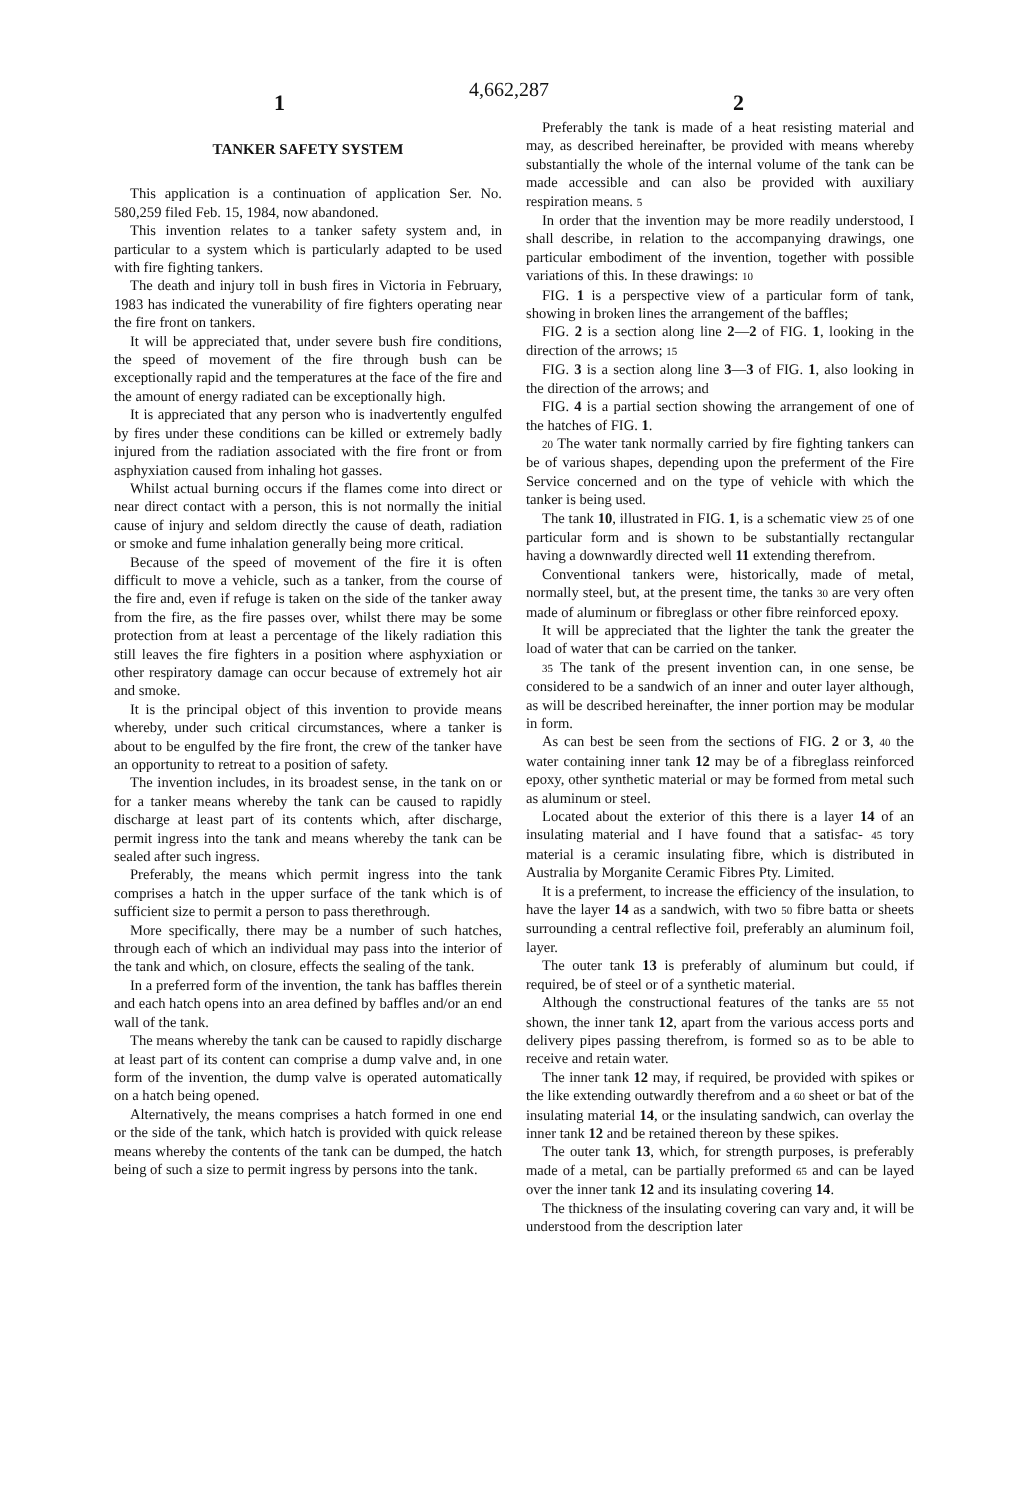1 4,662,287 2
TANKER SAFETY SYSTEM
This application is a continuation of application Ser. No. 580,259 filed Feb. 15, 1984, now abandoned.
This invention relates to a tanker safety system and, in particular to a system which is particularly adapted to be used with fire fighting tankers.
The death and injury toll in bush fires in Victoria in February, 1983 has indicated the vunerability of fire fighters operating near the fire front on tankers.
It will be appreciated that, under severe bush fire conditions, the speed of movement of the fire through bush can be exceptionally rapid and the temperatures at the face of the fire and the amount of energy radiated can be exceptionally high.
It is appreciated that any person who is inadvertently engulfed by fires under these conditions can be killed or extremely badly injured from the radiation associated with the fire front or from asphyxiation caused from inhaling hot gasses.
Whilst actual burning occurs if the flames come into direct or near direct contact with a person, this is not normally the initial cause of injury and seldom directly the cause of death, radiation or smoke and fume inhalation generally being more critical.
Because of the speed of movement of the fire it is often difficult to move a vehicle, such as a tanker, from the course of the fire and, even if refuge is taken on the side of the tanker away from the fire, as the fire passes over, whilst there may be some protection from at least a percentage of the likely radiation this still leaves the fire fighters in a position where asphyxiation or other respiratory damage can occur because of extremely hot air and smoke.
It is the principal object of this invention to provide means whereby, under such critical circumstances, where a tanker is about to be engulfed by the fire front, the crew of the tanker have an opportunity to retreat to a position of safety.
The invention includes, in its broadest sense, in the tank on or for a tanker means whereby the tank can be caused to rapidly discharge at least part of its contents which, after discharge, permit ingress into the tank and means whereby the tank can be sealed after such ingress.
Preferably, the means which permit ingress into the tank comprises a hatch in the upper surface of the tank which is of sufficient size to permit a person to pass therethrough.
More specifically, there may be a number of such hatches, through each of which an individual may pass into the interior of the tank and which, on closure, effects the sealing of the tank.
In a preferred form of the invention, the tank has baffles therein and each hatch opens into an area defined by baffles and/or an end wall of the tank.
The means whereby the tank can be caused to rapidly discharge at least part of its content can comprise a dump valve and, in one form of the invention, the dump valve is operated automatically on a hatch being opened.
Alternatively, the means comprises a hatch formed in one end or the side of the tank, which hatch is provided with quick release means whereby the contents of the tank can be dumped, the hatch being of such a size to permit ingress by persons into the tank.
Preferably the tank is made of a heat resisting material and may, as described hereinafter, be provided with means whereby substantially the whole of the internal volume of the tank can be made accessible and can also be provided with auxiliary respiration means. 5
In order that the invention may be more readily understood, I shall describe, in relation to the accompanying drawings, one particular embodiment of the invention, together with possible variations of this. In these drawings: 10
FIG. 1 is a perspective view of a particular form of tank, showing in broken lines the arrangement of the baffles;
FIG. 2 is a section along line 2—2 of FIG. 1, looking in the direction of the arrows; 15
FIG. 3 is a section along line 3—3 of FIG. 1, also looking in the direction of the arrows; and
FIG. 4 is a partial section showing the arrangement of one of the hatches of FIG. 1.
20 The water tank normally carried by fire fighting tankers can be of various shapes, depending upon the preferment of the Fire Service concerned and on the type of vehicle with which the tanker is being used.
The tank 10, illustrated in FIG. 1, is a schematic view 25 of one particular form and is shown to be substantially rectangular having a downwardly directed well 11 extending therefrom.
Conventional tankers were, historically, made of metal, normally steel, but, at the present time, the tanks 30 are very often made of aluminum or fibreglass or other fibre reinforced epoxy.
It will be appreciated that the lighter the tank the greater the load of water that can be carried on the tanker.
35 The tank of the present invention can, in one sense, be considered to be a sandwich of an inner and outer layer although, as will be described hereinafter, the inner portion may be modular in form.
As can best be seen from the sections of FIG. 2 or 3, 40 the water containing inner tank 12 may be of a fibreglass reinforced epoxy, other synthetic material or may be formed from metal such as aluminum or steel.
Located about the exterior of this there is a layer 14 of an insulating material and I have found that a satisfac- 45 tory material is a ceramic insulating fibre, which is distributed in Australia by Morganite Ceramic Fibres Pty. Limited.
It is a preferment, to increase the efficiency of the insulation, to have the layer 14 as a sandwich, with two 50 fibre batta or sheets surrounding a central reflective foil, preferably an aluminum foil, layer.
The outer tank 13 is preferably of aluminum but could, if required, be of steel or of a synthetic material.
Although the constructional features of the tanks are 55 not shown, the inner tank 12, apart from the various access ports and delivery pipes passing therefrom, is formed so as to be able to receive and retain water.
The inner tank 12 may, if required, be provided with spikes or the like extending outwardly therefrom and a 60 sheet or bat of the insulating material 14, or the insulating sandwich, can overlay the inner tank 12 and be retained thereon by these spikes.
The outer tank 13, which, for strength purposes, is preferably made of a metal, can be partially preformed 65 and can be layed over the inner tank 12 and its insulating covering 14.
The thickness of the insulating covering can vary and, it will be understood from the description later